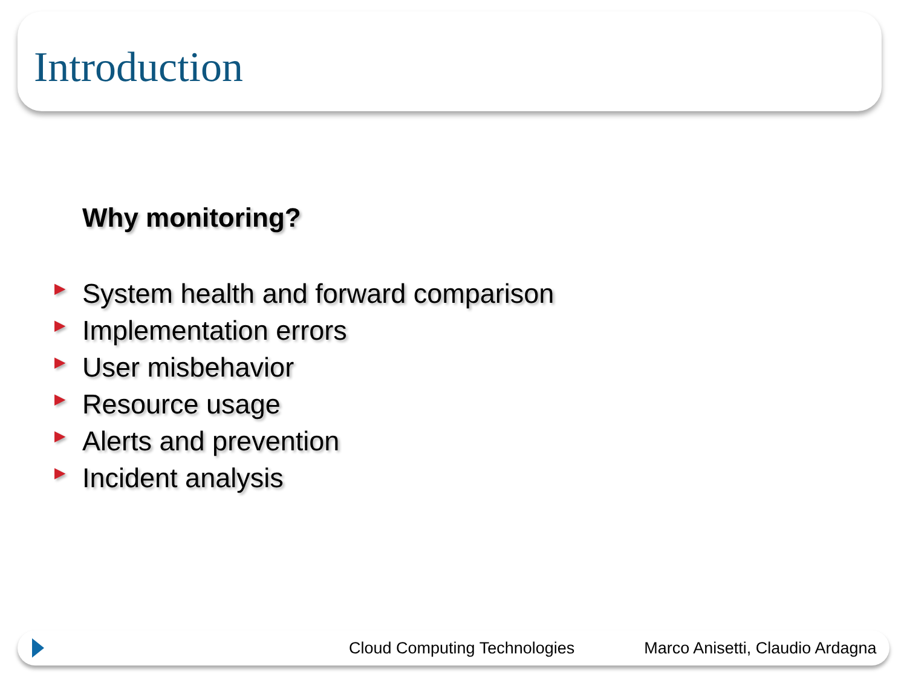Introduction
Why monitoring?
▶ System health and forward comparison
▶ Implementation errors
▶ User misbehavior
▶ Resource usage
▶ Alerts and prevention
▶ Incident analysis
Cloud Computing Technologies Marco Anisetti, Claudio Ardagna